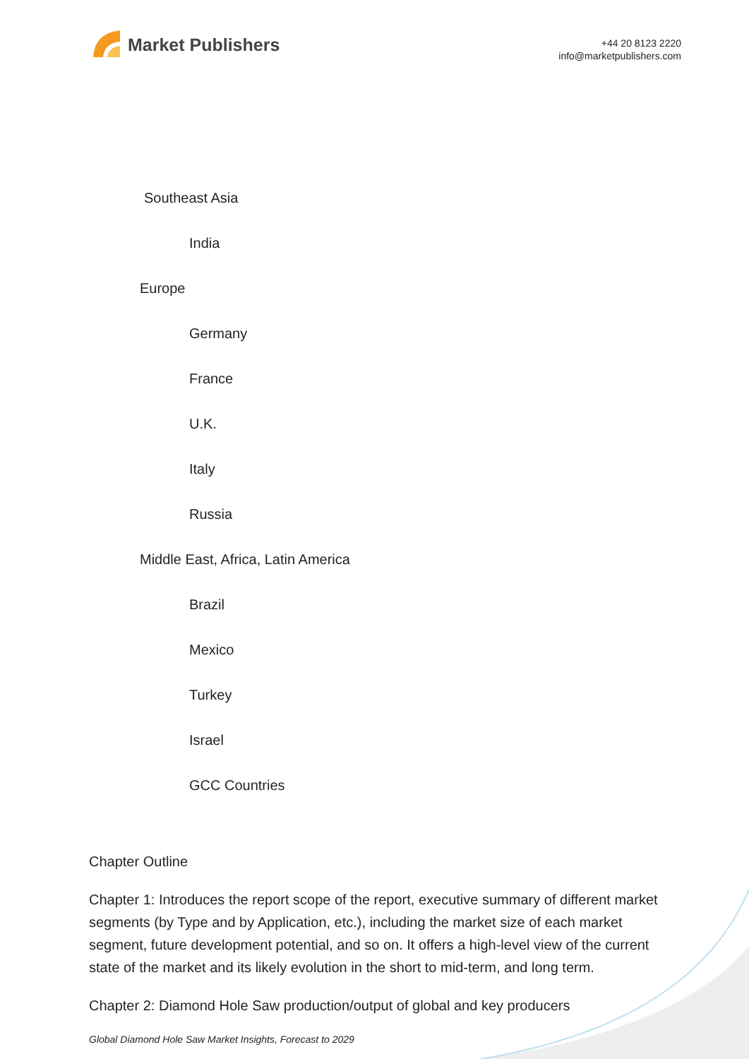Market Publishers
+44 20 8123 2220
info@marketpublishers.com
Southeast Asia
India
Europe
Germany
France
U.K.
Italy
Russia
Middle East, Africa, Latin America
Brazil
Mexico
Turkey
Israel
GCC Countries
Chapter Outline
Chapter 1: Introduces the report scope of the report, executive summary of different market segments (by Type and by Application, etc.), including the market size of each market segment, future development potential, and so on. It offers a high-level view of the current state of the market and its likely evolution in the short to mid-term, and long term.
Chapter 2: Diamond Hole Saw production/output of global and key producers
Global Diamond Hole Saw Market Insights, Forecast to 2029